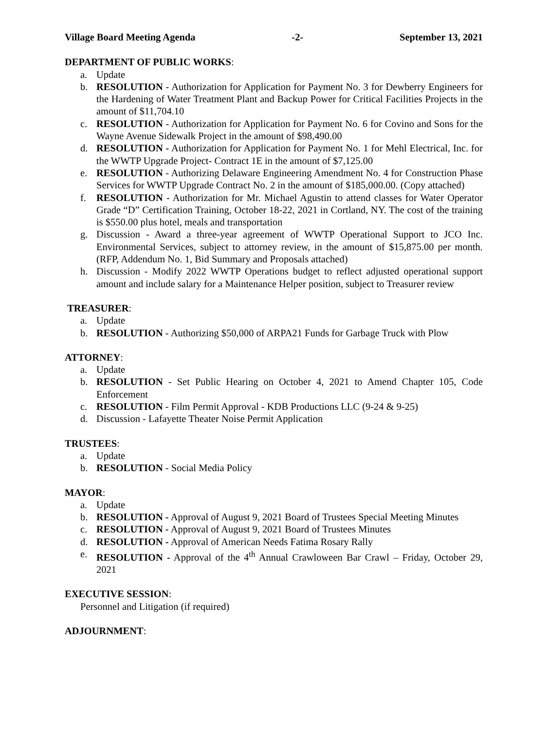Village Board Meeting Agenda -2- September 13, 2021
DEPARTMENT OF PUBLIC WORKS:
a. Update
b. RESOLUTION - Authorization for Application for Payment No. 3 for Dewberry Engineers for the Hardening of Water Treatment Plant and Backup Power for Critical Facilities Projects in the amount of $11,704.10
c. RESOLUTION - Authorization for Application for Payment No. 6 for Covino and Sons for the Wayne Avenue Sidewalk Project in the amount of $98,490.00
d. RESOLUTION - Authorization for Application for Payment No. 1 for Mehl Electrical, Inc. for the WWTP Upgrade Project- Contract 1E in the amount of $7,125.00
e. RESOLUTION - Authorizing Delaware Engineering Amendment No. 4 for Construction Phase Services for WWTP Upgrade Contract No. 2 in the amount of $185,000.00. (Copy attached)
f. RESOLUTION - Authorization for Mr. Michael Agustin to attend classes for Water Operator Grade “D” Certification Training, October 18-22, 2021 in Cortland, NY. The cost of the training is $550.00 plus hotel, meals and transportation
g. Discussion - Award a three-year agreement of WWTP Operational Support to JCO Inc. Environmental Services, subject to attorney review, in the amount of $15,875.00 per month. (RFP, Addendum No. 1, Bid Summary and Proposals attached)
h. Discussion - Modify 2022 WWTP Operations budget to reflect adjusted operational support amount and include salary for a Maintenance Helper position, subject to Treasurer review
TREASURER:
a. Update
b. RESOLUTION - Authorizing $50,000 of ARPA21 Funds for Garbage Truck with Plow
ATTORNEY:
a. Update
b. RESOLUTION - Set Public Hearing on October 4, 2021 to Amend Chapter 105, Code Enforcement
c. RESOLUTION - Film Permit Approval - KDB Productions LLC (9-24 & 9-25)
d. Discussion - Lafayette Theater Noise Permit Application
TRUSTEES:
a. Update
b. RESOLUTION - Social Media Policy
MAYOR:
a. Update
b. RESOLUTION - Approval of August 9, 2021 Board of Trustees Special Meeting Minutes
c. RESOLUTION - Approval of August 9, 2021 Board of Trustees Minutes
d. RESOLUTION - Approval of American Needs Fatima Rosary Rally
e. RESOLUTION - Approval of the 4<sup>th</sup> Annual Crawloween Bar Crawl – Friday, October 29, 2021
EXECUTIVE SESSION:
Personnel and Litigation (if required)
ADJOURNMENT: